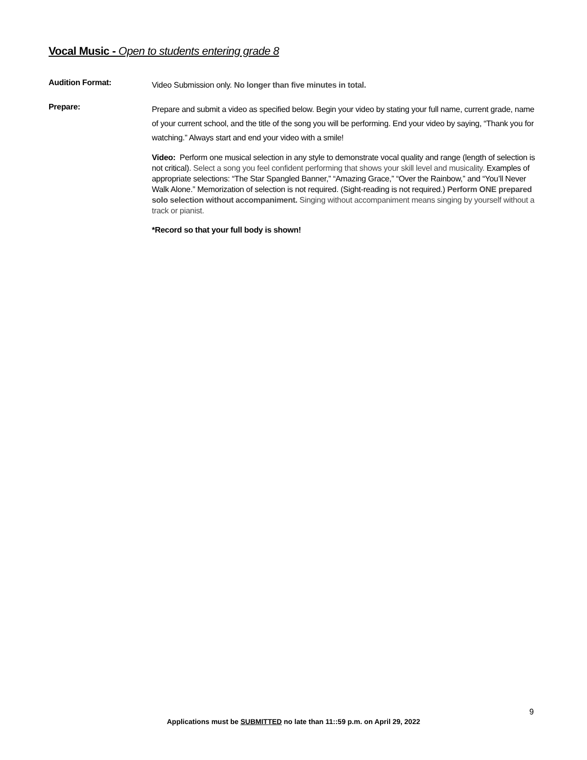Vocal Music - Open to students entering grade 8
Audition Format:
Video Submission only. No longer than five minutes in total.
Prepare:
Prepare and submit a video as specified below. Begin your video by stating your full name, current grade, name of your current school, and the title of the song you will be performing. End your video by saying, “Thank you for watching.” Always start and end your video with a smile!
Video: Perform one musical selection in any style to demonstrate vocal quality and range (length of selection is not critical). Select a song you feel confident performing that shows your skill level and musicality. Examples of appropriate selections: “The Star Spangled Banner,” “Amazing Grace,” “Over the Rainbow,” and “You’ll Never Walk Alone.” Memorization of selection is not required. (Sight-reading is not required.) Perform ONE prepared solo selection without accompaniment. Singing without accompaniment means singing by yourself without a track or pianist.
*Record so that your full body is shown!
9
Applications must be SUBMITTED no late than 11::59 p.m. on April 29, 2022